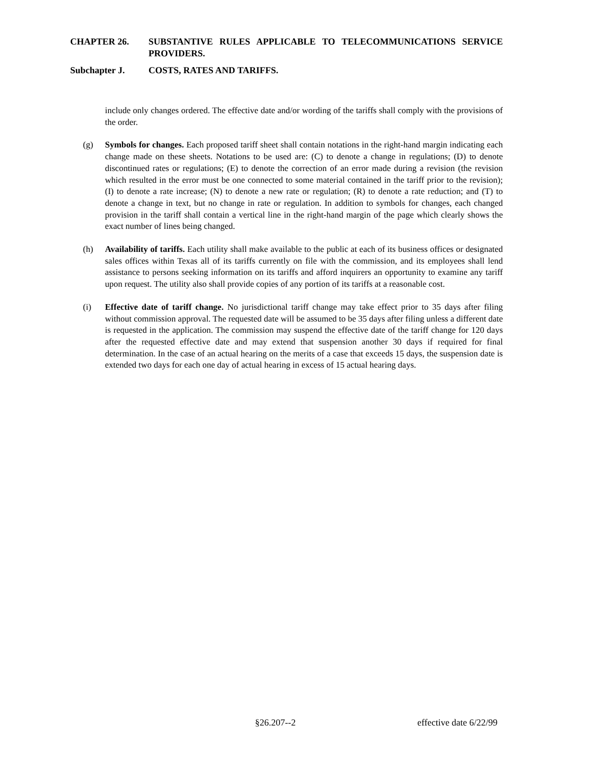CHAPTER 26. SUBSTANTIVE RULES APPLICABLE TO TELECOMMUNICATIONS SERVICE PROVIDERS.
Subchapter J. COSTS, RATES AND TARIFFS.
include only changes ordered. The effective date and/or wording of the tariffs shall comply with the provisions of the order.
(g) Symbols for changes. Each proposed tariff sheet shall contain notations in the right-hand margin indicating each change made on these sheets. Notations to be used are: (C) to denote a change in regulations; (D) to denote discontinued rates or regulations; (E) to denote the correction of an error made during a revision (the revision which resulted in the error must be one connected to some material contained in the tariff prior to the revision); (I) to denote a rate increase; (N) to denote a new rate or regulation; (R) to denote a rate reduction; and (T) to denote a change in text, but no change in rate or regulation. In addition to symbols for changes, each changed provision in the tariff shall contain a vertical line in the right-hand margin of the page which clearly shows the exact number of lines being changed.
(h) Availability of tariffs. Each utility shall make available to the public at each of its business offices or designated sales offices within Texas all of its tariffs currently on file with the commission, and its employees shall lend assistance to persons seeking information on its tariffs and afford inquirers an opportunity to examine any tariff upon request. The utility also shall provide copies of any portion of its tariffs at a reasonable cost.
(i) Effective date of tariff change. No jurisdictional tariff change may take effect prior to 35 days after filing without commission approval. The requested date will be assumed to be 35 days after filing unless a different date is requested in the application. The commission may suspend the effective date of the tariff change for 120 days after the requested effective date and may extend that suspension another 30 days if required for final determination. In the case of an actual hearing on the merits of a case that exceeds 15 days, the suspension date is extended two days for each one day of actual hearing in excess of 15 actual hearing days.
§26.207--2 effective date 6/22/99